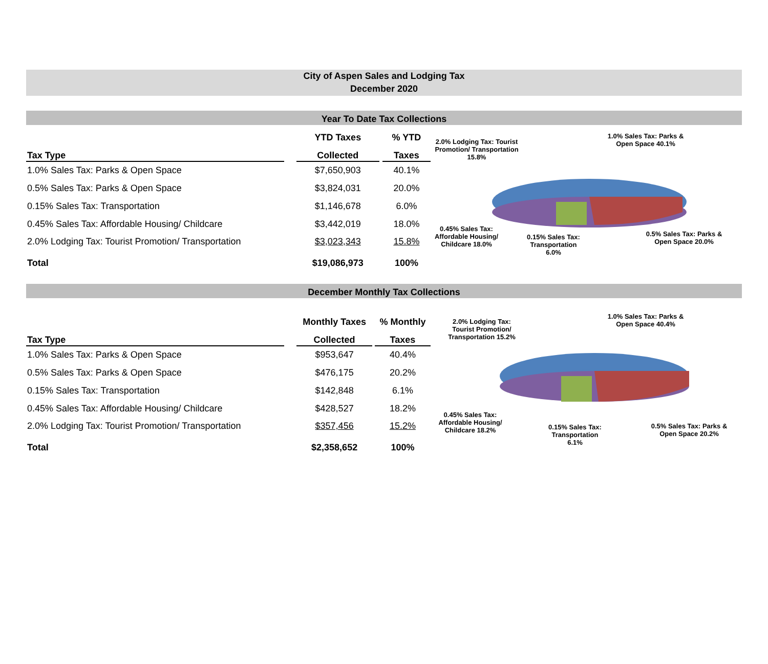City of Aspen Sales and Lodging Tax
December 2020
Year To Date Tax Collections
| | | YTD Taxes | | % YTD |
| --- | --- | --- | --- | --- |
| Tax Type | | Collected | | Taxes |
| 1.0% Sales Tax: Parks & Open Space | | $7,650,903 | | 40.1% |
| 0.5% Sales Tax: Parks & Open Space | | $3,824,031 | | 20.0% |
| 0.15% Sales Tax: Transportation | | $1,146,678 | | 6.0% |
| 0.45% Sales Tax: Affordable Housing/ Childcare | | $3,442,019 | | 18.0% |
| 2.0% Lodging Tax: Tourist Promotion/ Transportation | | $3,023,343 | | 15.8% |
| Total | | $19,086,973 | | 100% |
2.0% Lodging Tax: Tourist Promotion/ Transportation 15.8%
1.0% Sales Tax: Parks & Open Space 40.1%
0.45% Sales Tax: Affordable Housing/ Childcare 18.0%
0.15% Sales Tax: Transportation 6.0%
0.5% Sales Tax: Parks & Open Space 20.0%
December Monthly Tax Collections
| | | Monthly Taxes | | % Monthly |
| --- | --- | --- | --- | --- |
| Tax Type | | Collected | | Taxes |
| 1.0% Sales Tax: Parks & Open Space | | $953,647 | | 40.4% |
| 0.5% Sales Tax: Parks & Open Space | | $476,175 | | 20.2% |
| 0.15% Sales Tax: Transportation | | $142,848 | | 6.1% |
| 0.45% Sales Tax: Affordable Housing/ Childcare | | $428,527 | | 18.2% |
| 2.0% Lodging Tax: Tourist Promotion/ Transportation | | $357,456 | | 15.2% |
| Total | | $2,358,652 | | 100% |
2.0% Lodging Tax: Tourist Promotion/ Transportation 15.2%
1.0% Sales Tax: Parks & Open Space 40.4%
0.45% Sales Tax: Affordable Housing/ Childcare 18.2%
0.15% Sales Tax: Transportation 6.1%
0.5% Sales Tax: Parks & Open Space 20.2%